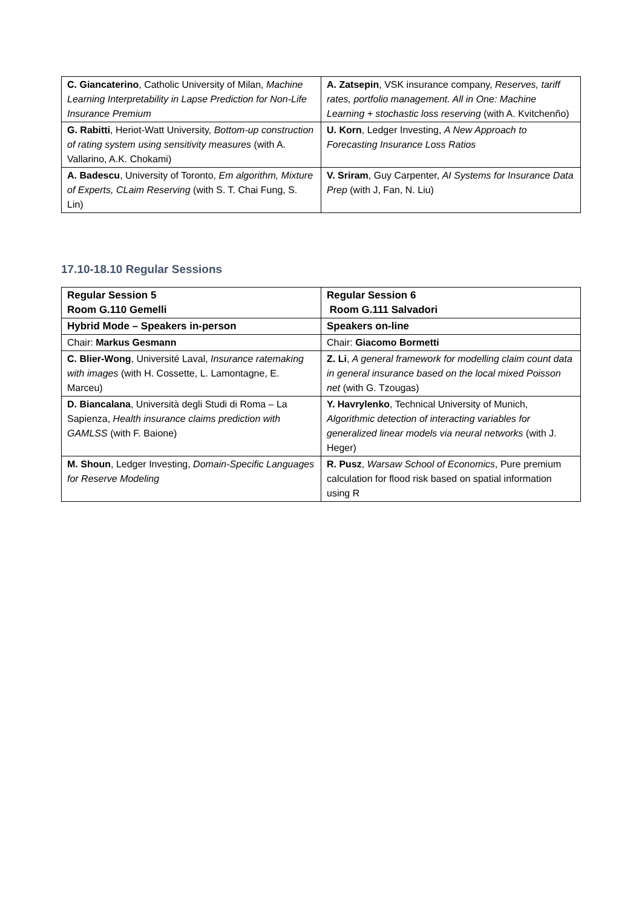| C. Giancaterino , Catholic University of Milan, Machine Learning Interpretability in Lapse Prediction for Non-Life Insurance Premium | A. Zatsepin , VSK insurance company, Reserves, tariff rates, portfolio management. All in One: Machine Learning + stochastic loss reserving (with A. Kvitchenño) |
| G. Rabitti , Heriot-Watt University, Bottom-up construction of rating system using sensitivity measures (with A. Vallarino, A.K. Chokami) | U. Korn , Ledger Investing, A New Approach to Forecasting Insurance Loss Ratios |
| A. Badescu , University of Toronto, Em algorithm, Mixture of Experts, CLaim Reserving (with S. T. Chai Fung, S. Lin) | V. Sriram , Guy Carpenter, AI Systems for Insurance Data Prep (with J, Fan, N. Liu) |
17.10-18.10 Regular Sessions
| Regular Session 5 Room G.110 Gemelli | Regular Session 6 Room G.111 Salvadori |
| Hybrid Mode – Speakers in-person | Speakers on-line |
| Chair: Markus Gesmann | Chair: Giacomo Bormetti |
| C. Blier-Wong , Université Laval, Insurance ratemaking with images (with H. Cossette, L. Lamontagne, E. Marceu) | Z. Li , A general framework for modelling claim count data in general insurance based on the local mixed Poisson net (with G. Tzougas) |
| D. Biancalana , Università degli Studi di Roma – La Sapienza, Health insurance claims prediction with GAMLSS (with F. Baione) | Y. Havrylenko , Technical University of Munich, Algorithmic detection of interacting variables for generalized linear models via neural networks (with J. Heger) |
| M. Shoun , Ledger Investing, Domain-Specific Languages for Reserve Modeling | R. Pusz , Warsaw School of Economics , Pure premium calculation for flood risk based on spatial information using R |